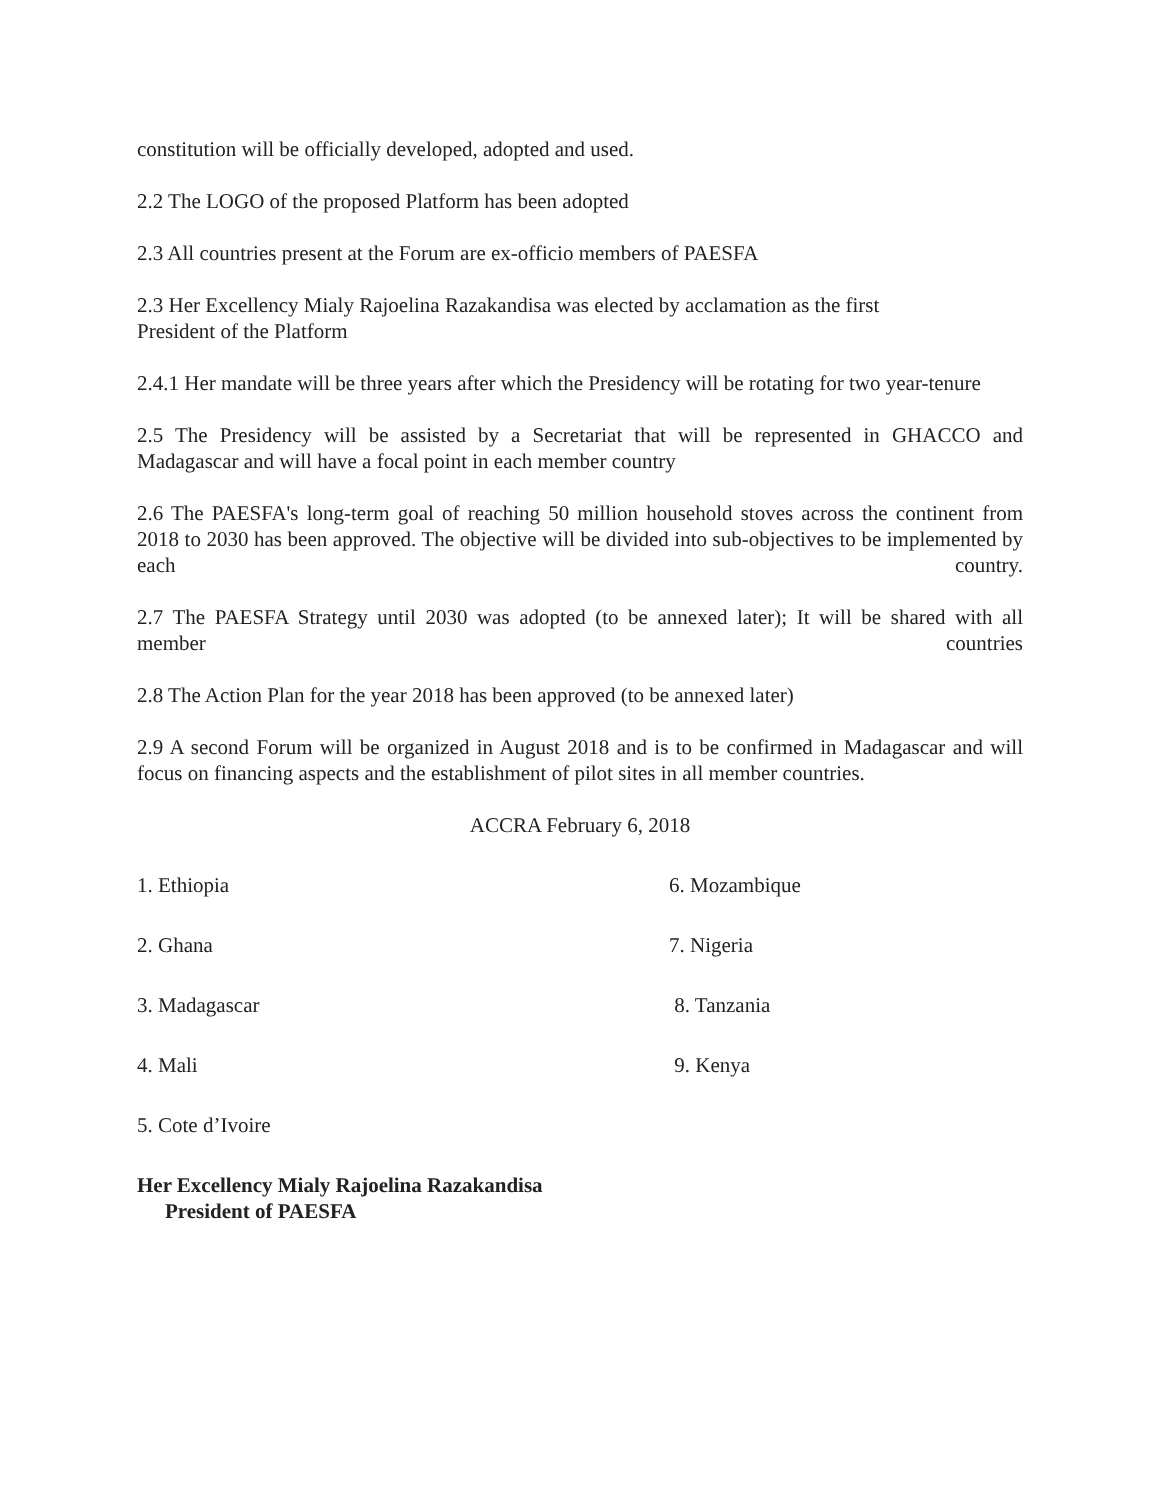constitution will be officially developed, adopted and used.
2.2 The LOGO of the proposed Platform has been adopted
2.3 All countries present at the Forum are ex-officio members of PAESFA
2.3 Her Excellency Mialy Rajoelina Razakandisa was elected by acclamation as the first
President of the Platform
2.4.1 Her mandate will be three years after which the Presidency will be rotating for two year-tenure
2.5 The Presidency will be assisted by a Secretariat that will be represented in GHACCO and Madagascar and will have a focal point in each member country
2.6 The PAESFA's long-term goal of reaching 50 million household stoves across the continent from 2018 to 2030 has been approved. The objective will be divided into sub-objectives to be implemented by each country.
2.7 The PAESFA Strategy until 2030 was adopted (to be annexed later); It will be shared with all member countries
2.8 The Action Plan for the year 2018 has been approved (to be annexed later)
2.9 A second Forum will be organized in August 2018 and is to be confirmed in Madagascar and will focus on financing aspects and the establishment of pilot sites in all member countries.
ACCRA February 6, 2018
1. Ethiopia 6. Mozambique
2. Ghana 7. Nigeria
3. Madagascar 8. Tanzania
4. Mali 9. Kenya
5. Cote d’Ivoire
Her Excellency Mialy Rajoelina Razakandisa
President of PAESFA